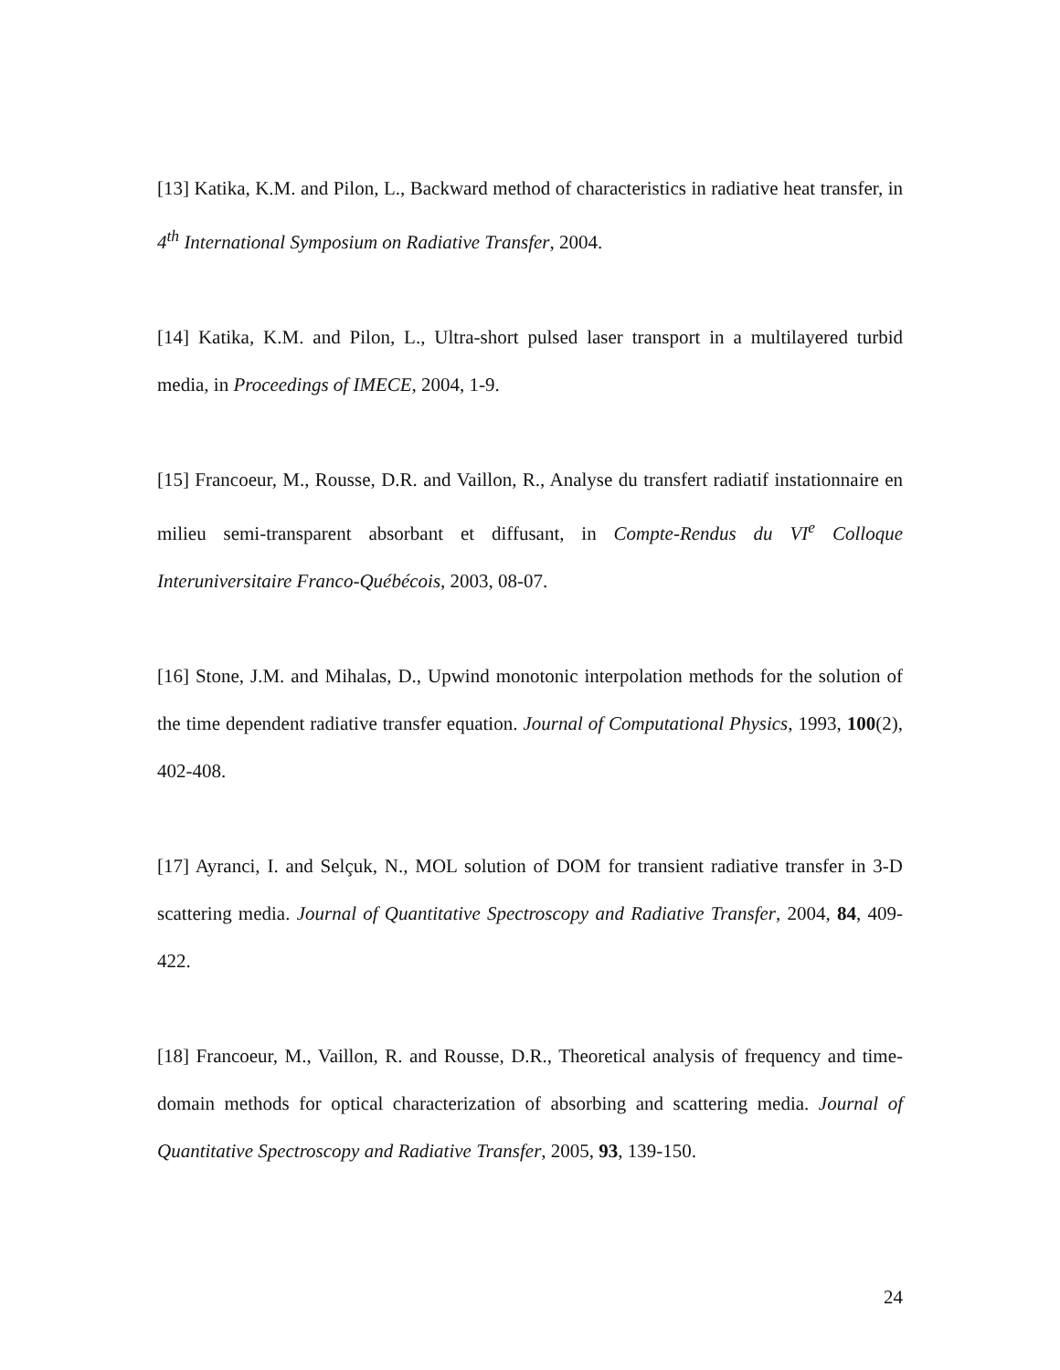[13] Katika, K.M. and Pilon, L., Backward method of characteristics in radiative heat transfer, in 4<sup>th</sup> International Symposium on Radiative Transfer, 2004.
[14] Katika, K.M. and Pilon, L., Ultra-short pulsed laser transport in a multilayered turbid media, in Proceedings of IMECE, 2004, 1-9.
[15] Francoeur, M., Rousse, D.R. and Vaillon, R., Analyse du transfert radiatif instationnaire en milieu semi-transparent absorbant et diffusant, in Compte-Rendus du VI<sup>e</sup> Colloque Interuniversitaire Franco-Québécois, 2003, 08-07.
[16] Stone, J.M. and Mihalas, D., Upwind monotonic interpolation methods for the solution of the time dependent radiative transfer equation. Journal of Computational Physics, 1993, 100(2), 402-408.
[17] Ayranci, I. and Selçuk, N., MOL solution of DOM for transient radiative transfer in 3-D scattering media. Journal of Quantitative Spectroscopy and Radiative Transfer, 2004, 84, 409-422.
[18] Francoeur, M., Vaillon, R. and Rousse, D.R., Theoretical analysis of frequency and time-domain methods for optical characterization of absorbing and scattering media. Journal of Quantitative Spectroscopy and Radiative Transfer, 2005, 93, 139-150.
24